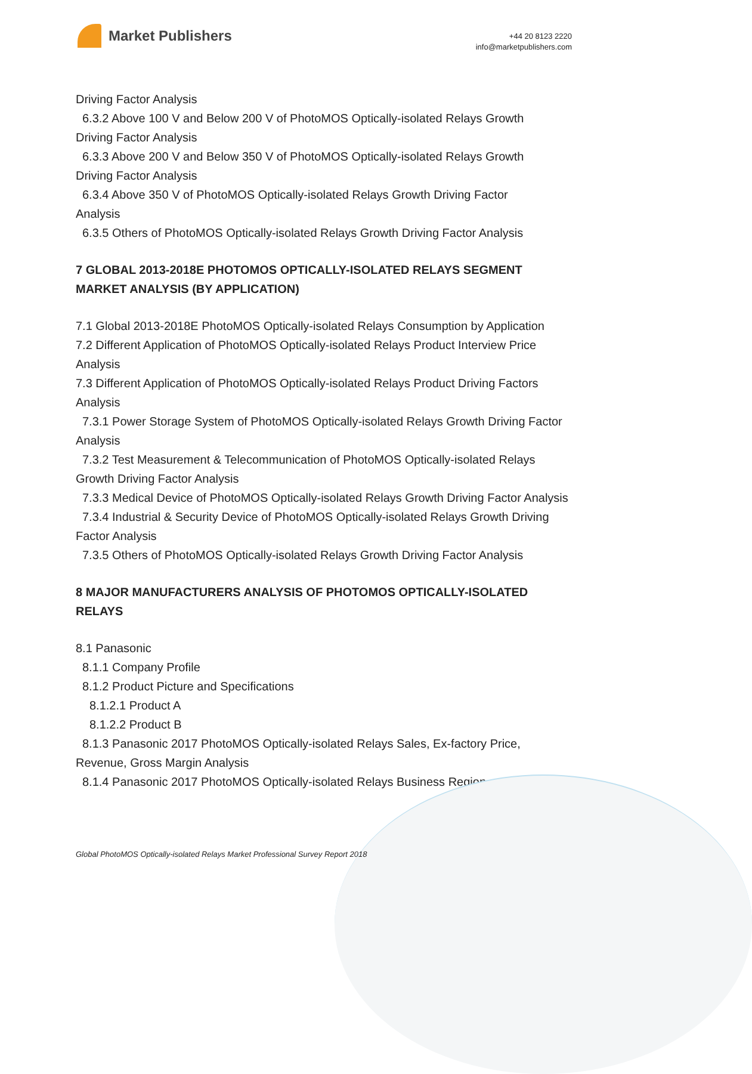Market Publishers
+44 20 8123 2220
info@marketpublishers.com
Driving Factor Analysis
6.3.2 Above 100 V and Below 200 V of PhotoMOS Optically-isolated Relays Growth
Driving Factor Analysis
6.3.3 Above 200 V and Below 350 V of PhotoMOS Optically-isolated Relays Growth
Driving Factor Analysis
6.3.4 Above 350 V of PhotoMOS Optically-isolated Relays Growth Driving Factor
Analysis
6.3.5 Others of PhotoMOS Optically-isolated Relays Growth Driving Factor Analysis
7 GLOBAL 2013-2018E PHOTOMOS OPTICALLY-ISOLATED RELAYS SEGMENT MARKET ANALYSIS (BY APPLICATION)
7.1 Global 2013-2018E PhotoMOS Optically-isolated Relays Consumption by Application
7.2 Different Application of PhotoMOS Optically-isolated Relays Product Interview Price Analysis
7.3 Different Application of PhotoMOS Optically-isolated Relays Product Driving Factors Analysis
7.3.1 Power Storage System of PhotoMOS Optically-isolated Relays Growth Driving Factor Analysis
7.3.2 Test Measurement & Telecommunication of PhotoMOS Optically-isolated Relays Growth Driving Factor Analysis
7.3.3 Medical Device of PhotoMOS Optically-isolated Relays Growth Driving Factor Analysis
7.3.4 Industrial & Security Device of PhotoMOS Optically-isolated Relays Growth Driving Factor Analysis
7.3.5 Others of PhotoMOS Optically-isolated Relays Growth Driving Factor Analysis
8 MAJOR MANUFACTURERS ANALYSIS OF PHOTOMOS OPTICALLY-ISOLATED RELAYS
8.1 Panasonic
8.1.1 Company Profile
8.1.2 Product Picture and Specifications
8.1.2.1 Product A
8.1.2.2 Product B
8.1.3 Panasonic 2017 PhotoMOS Optically-isolated Relays Sales, Ex-factory Price, Revenue, Gross Margin Analysis
8.1.4 Panasonic 2017 PhotoMOS Optically-isolated Relays Business Region
Global PhotoMOS Optically-isolated Relays Market Professional Survey Report 2018